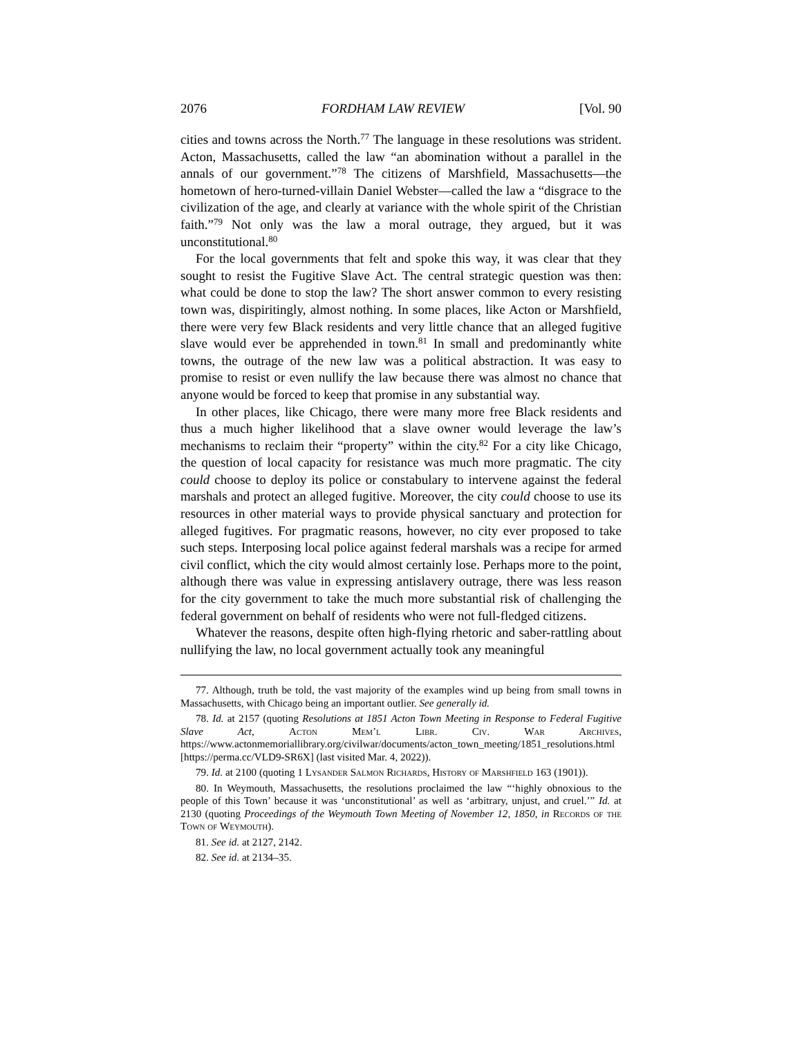2076 FORDHAM LAW REVIEW [Vol. 90
cities and towns across the North.<sup>77</sup> The language in these resolutions was strident. Acton, Massachusetts, called the law “an abomination without a parallel in the annals of our government.”<sup>78</sup> The citizens of Marshfield, Massachusetts—the hometown of hero-turned-villain Daniel Webster—called the law a “disgrace to the civilization of the age, and clearly at variance with the whole spirit of the Christian faith.”<sup>79</sup> Not only was the law a moral outrage, they argued, but it was unconstitutional.<sup>80</sup>
For the local governments that felt and spoke this way, it was clear that they sought to resist the Fugitive Slave Act. The central strategic question was then: what could be done to stop the law? The short answer common to every resisting town was, dispiritingly, almost nothing. In some places, like Acton or Marshfield, there were very few Black residents and very little chance that an alleged fugitive slave would ever be apprehended in town.<sup>81</sup> In small and predominantly white towns, the outrage of the new law was a political abstraction. It was easy to promise to resist or even nullify the law because there was almost no chance that anyone would be forced to keep that promise in any substantial way.
In other places, like Chicago, there were many more free Black residents and thus a much higher likelihood that a slave owner would leverage the law’s mechanisms to reclaim their “property” within the city.<sup>82</sup> For a city like Chicago, the question of local capacity for resistance was much more pragmatic. The city could choose to deploy its police or constabulary to intervene against the federal marshals and protect an alleged fugitive. Moreover, the city could choose to use its resources in other material ways to provide physical sanctuary and protection for alleged fugitives. For pragmatic reasons, however, no city ever proposed to take such steps. Interposing local police against federal marshals was a recipe for armed civil conflict, which the city would almost certainly lose. Perhaps more to the point, although there was value in expressing antislavery outrage, there was less reason for the city government to take the much more substantial risk of challenging the federal government on behalf of residents who were not full-fledged citizens.
Whatever the reasons, despite often high-flying rhetoric and saber-rattling about nullifying the law, no local government actually took any meaningful
77. Although, truth be told, the vast majority of the examples wind up being from small towns in Massachusetts, with Chicago being an important outlier. See generally id.
78. Id. at 2157 (quoting Resolutions at 1851 Acton Town Meeting in Response to Federal Fugitive Slave Act, Acton Mem’l Libr. Civ. War Archives, https://www.actonmemoriallibrary.org/civilwar/documents/acton_town_meeting/1851_resolutions.html [https://perma.cc/VLD9-SR6X] (last visited Mar. 4, 2022)).
79. Id. at 2100 (quoting 1 Lysander Salmon Richards, History of Marshfield 163 (1901)).
80. In Weymouth, Massachusetts, the resolutions proclaimed the law “‘highly obnoxious to the people of this Town’ because it was ‘unconstitutional’ as well as ‘arbitrary, unjust, and cruel.’” Id. at 2130 (quoting Proceedings of the Weymouth Town Meeting of November 12, 1850, in Records of the Town of Weymouth).
81. See id. at 2127, 2142.
82. See id. at 2134–35.